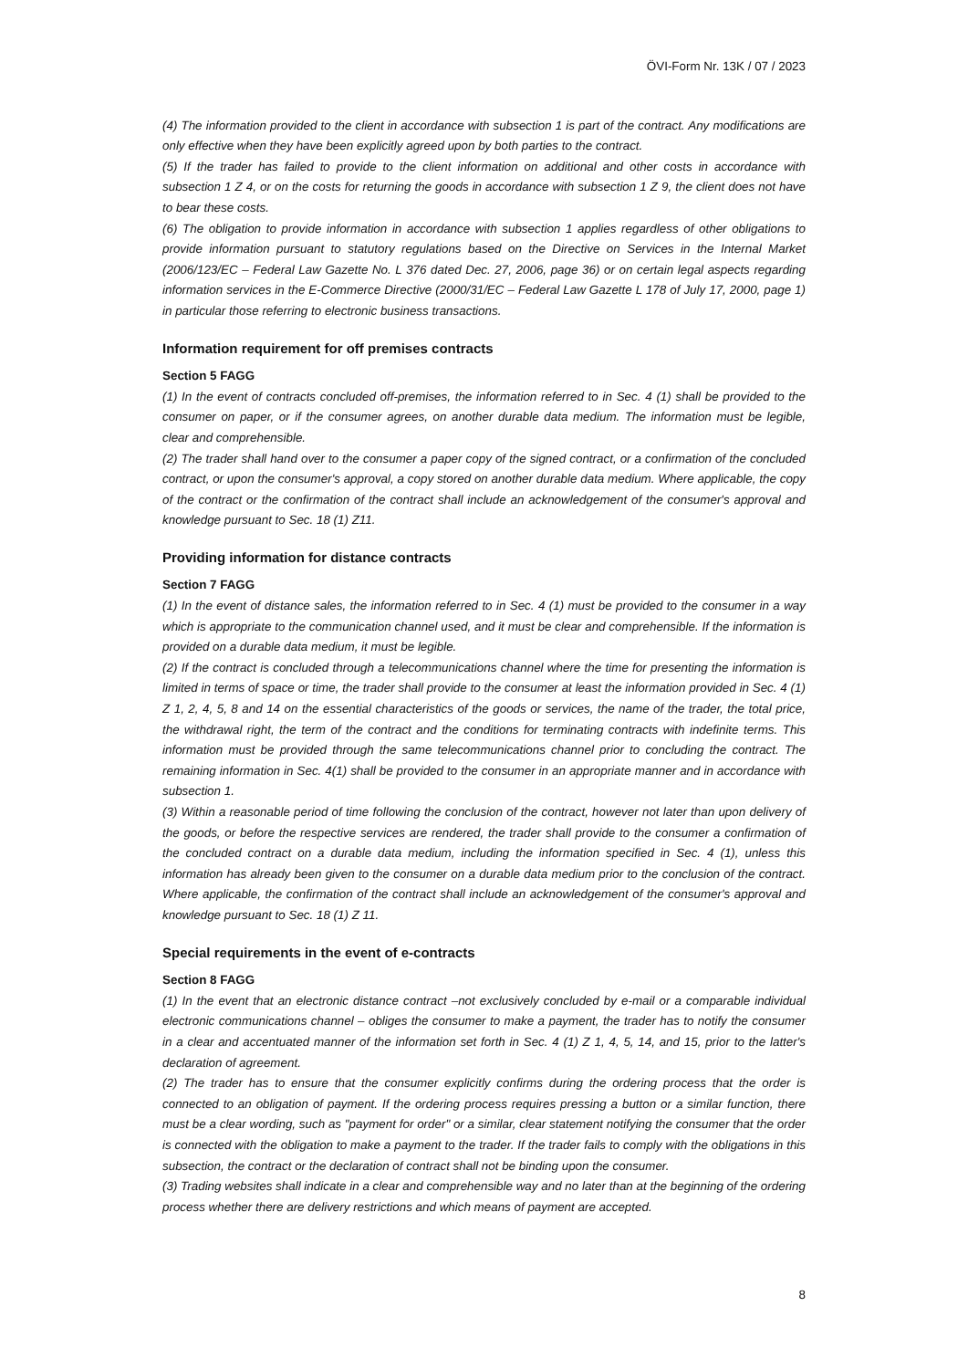ÖVI-Form Nr. 13K / 07 / 2023
(4) The information provided to the client in accordance with subsection 1 is part of the contract. Any modifications are only effective when they have been explicitly agreed upon by both parties to the contract.
(5) If the trader has failed to provide to the client information on additional and other costs in accordance with subsection 1 Z 4, or on the costs for returning the goods in accordance with subsection 1 Z 9, the client does not have to bear these costs.
(6) The obligation to provide information in accordance with subsection 1 applies regardless of other obligations to provide information pursuant to statutory regulations based on the Directive on Services in the Internal Market (2006/123/EC – Federal Law Gazette No. L 376 dated Dec. 27, 2006, page 36) or on certain legal aspects regarding information services in the E-Commerce Directive (2000/31/EC – Federal Law Gazette L 178 of July 17, 2000, page 1) in particular those referring to electronic business transactions.
Information requirement for off premises contracts
Section 5 FAGG
(1) In the event of contracts concluded off-premises, the information referred to in Sec. 4 (1) shall be provided to the consumer on paper, or if the consumer agrees, on another durable data medium. The information must be legible, clear and comprehensible.
(2) The trader shall hand over to the consumer a paper copy of the signed contract, or a confirmation of the concluded contract, or upon the consumer's approval, a copy stored on another durable data medium. Where applicable, the copy of the contract or the confirmation of the contract shall include an acknowledgement of the consumer's approval and knowledge pursuant to Sec. 18 (1) Z11.
Providing information for distance contracts
Section 7 FAGG
(1) In the event of distance sales, the information referred to in Sec. 4 (1) must be provided to the consumer in a way which is appropriate to the communication channel used, and it must be clear and comprehensible. If the information is provided on a durable data medium, it must be legible.
(2) If the contract is concluded through a telecommunications channel where the time for presenting the information is limited in terms of space or time, the trader shall provide to the consumer at least the information provided in Sec. 4 (1) Z 1, 2, 4, 5, 8 and 14 on the essential characteristics of the goods or services, the name of the trader, the total price, the withdrawal right, the term of the contract and the conditions for terminating contracts with indefinite terms. This information must be provided through the same telecommunications channel prior to concluding the contract. The remaining information in Sec. 4(1) shall be provided to the consumer in an appropriate manner and in accordance with subsection 1.
(3) Within a reasonable period of time following the conclusion of the contract, however not later than upon delivery of the goods, or before the respective services are rendered, the trader shall provide to the consumer a confirmation of the concluded contract on a durable data medium, including the information specified in Sec. 4 (1), unless this information has already been given to the consumer on a durable data medium prior to the conclusion of the contract. Where applicable, the confirmation of the contract shall include an acknowledgement of the consumer's approval and knowledge pursuant to Sec. 18 (1) Z 11.
Special requirements in the event of e-contracts
Section 8 FAGG
(1) In the event that an electronic distance contract –not exclusively concluded by e-mail or a comparable individual electronic communications channel – obliges the consumer to make a payment, the trader has to notify the consumer in a clear and accentuated manner of the information set forth in Sec. 4 (1) Z 1, 4, 5, 14, and 15, prior to the latter's declaration of agreement.
(2) The trader has to ensure that the consumer explicitly confirms during the ordering process that the order is connected to an obligation of payment. If the ordering process requires pressing a button or a similar function, there must be a clear wording, such as "payment for order" or a similar, clear statement notifying the consumer that the order is connected with the obligation to make a payment to the trader. If the trader fails to comply with the obligations in this subsection, the contract or the declaration of contract shall not be binding upon the consumer.
(3) Trading websites shall indicate in a clear and comprehensible way and no later than at the beginning of the ordering process whether there are delivery restrictions and which means of payment are accepted.
8